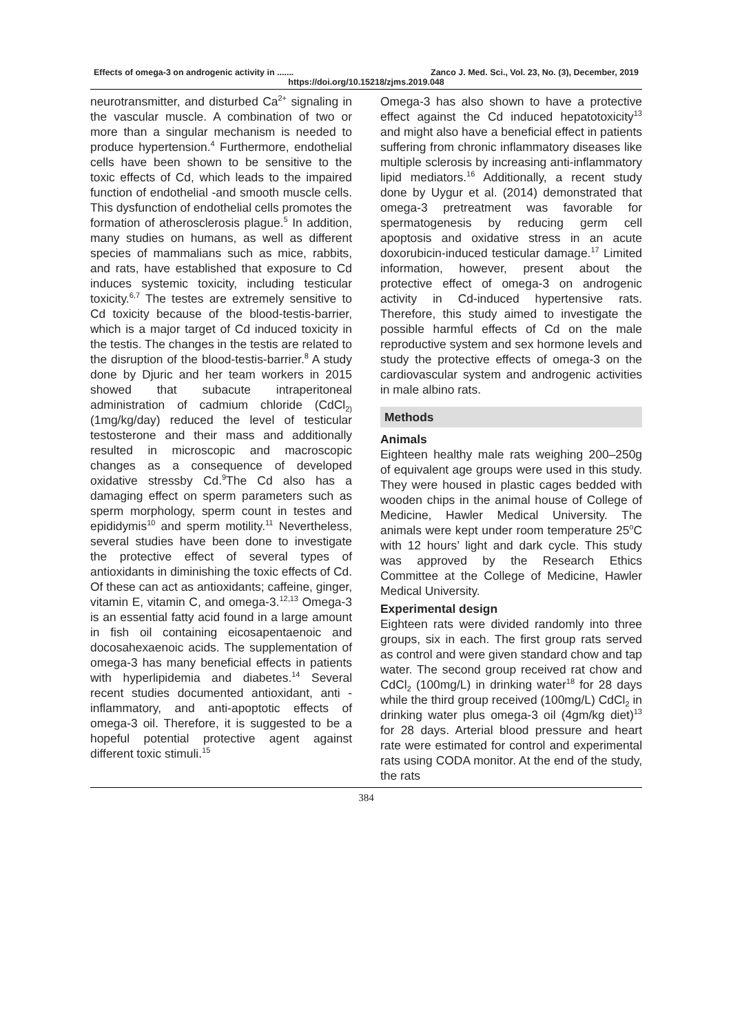Effects of omega-3 on androgenic activity in ....... Zanco J. Med. Sci., Vol. 23, No. (3), December, 2019
https://doi.org/10.15218/zjms.2019.048
neurotransmitter, and disturbed Ca<sup>2+</sup> signaling in the vascular muscle. A combination of two or more than a singular mechanism is needed to produce hypertension.<sup>4</sup> Furthermore, endothelial cells have been shown to be sensitive to the toxic effects of Cd, which leads to the impaired function of endothelial -and smooth muscle cells. This dysfunction of endothelial cells promotes the formation of atherosclerosis plague.<sup>5</sup> In addition, many studies on humans, as well as different species of mammalians such as mice, rabbits, and rats, have established that exposure to Cd induces systemic toxicity, including testicular toxicity.<sup>6,7</sup> The testes are extremely sensitive to Cd toxicity because of the blood-testis-barrier, which is a major target of Cd induced toxicity in the testis. The changes in the testis are related to the disruption of the blood-testis-barrier.<sup>8</sup> A study done by Djuric and her team workers in 2015 showed that subacute intraperitoneal administration of cadmium chloride (CdCl<sub>2)</sub> (1mg/kg/day) reduced the level of testicular testosterone and their mass and additionally resulted in microscopic and macroscopic changes as a consequence of developed oxidative stressby Cd.<sup>9</sup>The Cd also has a damaging effect on sperm parameters such as sperm morphology, sperm count in testes and epididymis<sup>10</sup> and sperm motility.<sup>11</sup> Nevertheless, several studies have been done to investigate the protective effect of several types of antioxidants in diminishing the toxic effects of Cd. Of these can act as antioxidants; caffeine, ginger, vitamin E, vitamin C, and omega-3.<sup>12,13</sup> Omega-3 is an essential fatty acid found in a large amount in fish oil containing eicosapentaenoic and docosahexaenoic acids. The supplementation of omega-3 has many beneficial effects in patients with hyperlipidemia and diabetes.<sup>14</sup> Several recent studies documented antioxidant, anti -inflammatory, and anti-apoptotic effects of omega-3 oil. Therefore, it is suggested to be a hopeful potential protective agent against different toxic stimuli.<sup>15</sup>
Omega-3 has also shown to have a protective effect against the Cd induced hepatotoxicity<sup>13</sup> and might also have a beneficial effect in patients suffering from chronic inflammatory diseases like multiple sclerosis by increasing anti-inflammatory lipid mediators.<sup>16</sup> Additionally, a recent study done by Uygur et al. (2014) demonstrated that omega-3 pretreatment was favorable for spermatogenesis by reducing germ cell apoptosis and oxidative stress in an acute doxorubicin-induced testicular damage.<sup>17</sup> Limited information, however, present about the protective effect of omega-3 on androgenic activity in Cd-induced hypertensive rats. Therefore, this study aimed to investigate the possible harmful effects of Cd on the male reproductive system and sex hormone levels and study the protective effects of omega-3 on the cardiovascular system and androgenic activities in male albino rats.
Methods
Animals
Eighteen healthy male rats weighing 200–250g of equivalent age groups were used in this study. They were housed in plastic cages bedded with wooden chips in the animal house of College of Medicine, Hawler Medical University. The animals were kept under room temperature 25<sup>o</sup>C with 12 hours’ light and dark cycle. This study was approved by the Research Ethics Committee at the College of Medicine, Hawler Medical University.
Experimental design
Eighteen rats were divided randomly into three groups, six in each. The first group rats served as control and were given standard chow and tap water. The second group received rat chow and CdCl<sub>2</sub> (100mg/L) in drinking water<sup>18</sup> for 28 days while the third group received (100mg/L) CdCl<sub>2</sub> in drinking water plus omega-3 oil (4gm/kg diet)<sup>13</sup> for 28 days. Arterial blood pressure and heart rate were estimated for control and experimental rats using CODA monitor. At the end of the study, the rats
384